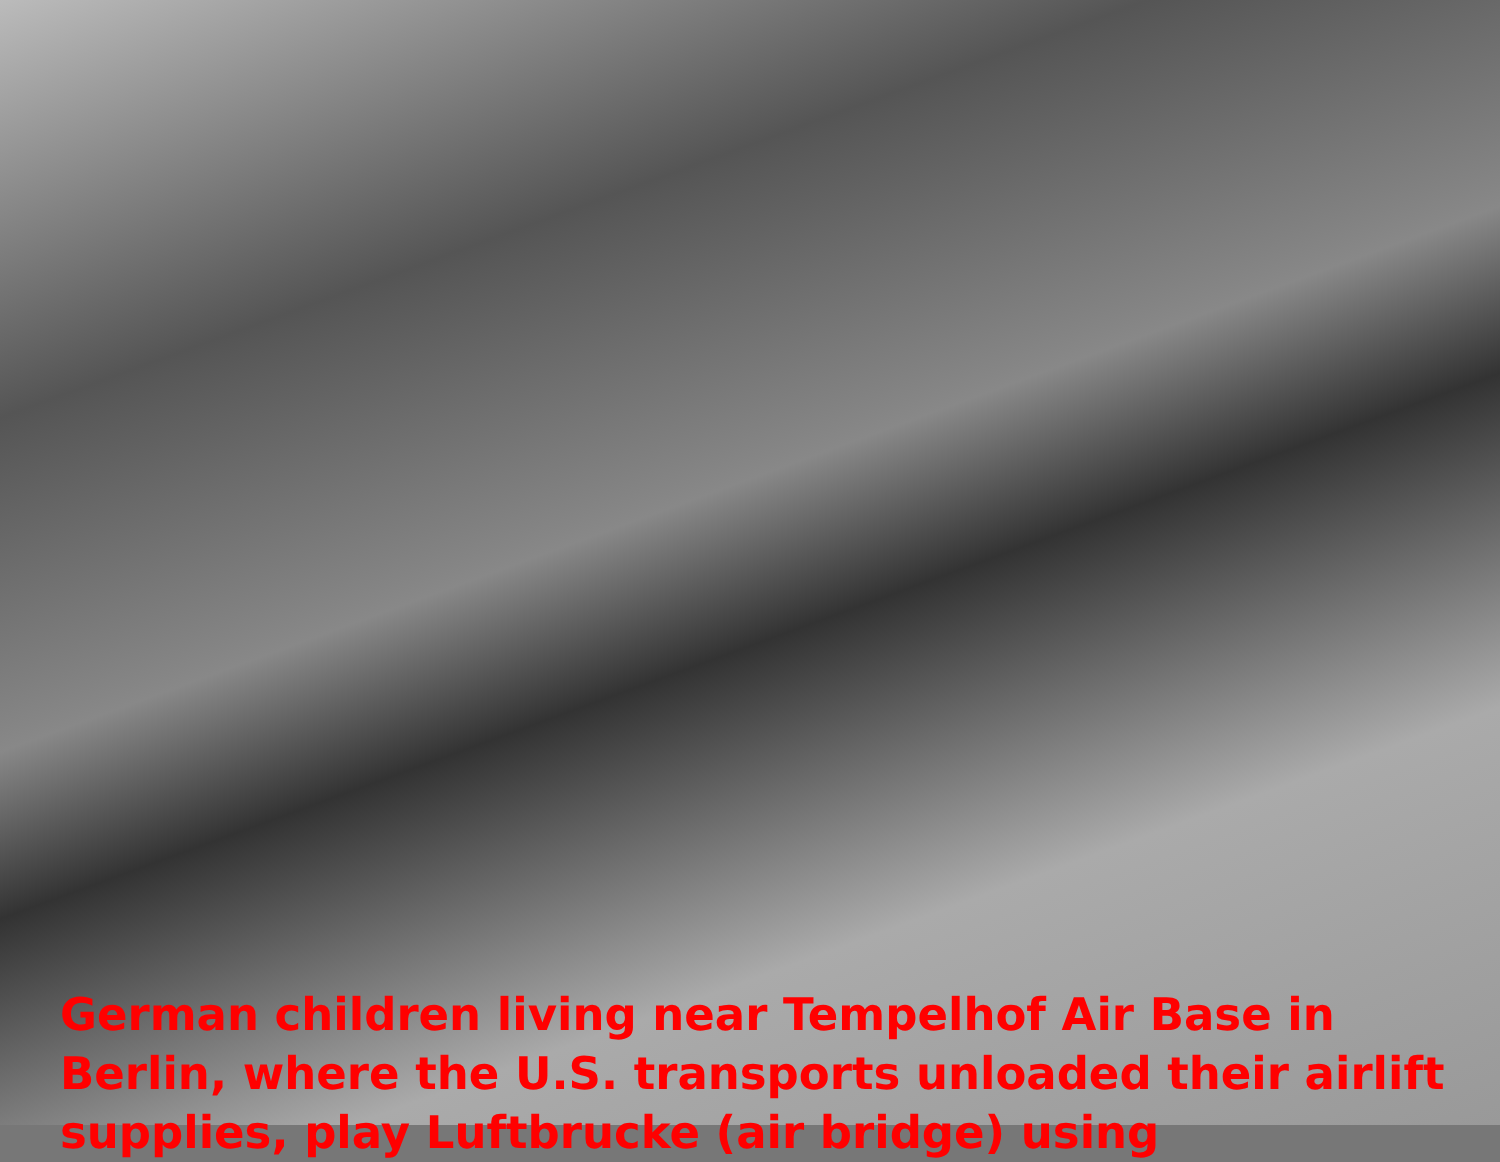German children living near Tempelhof Air Base in Berlin, where the U.S. transports unloaded their airlift supplies, play Luftbrucke (air bridge) using